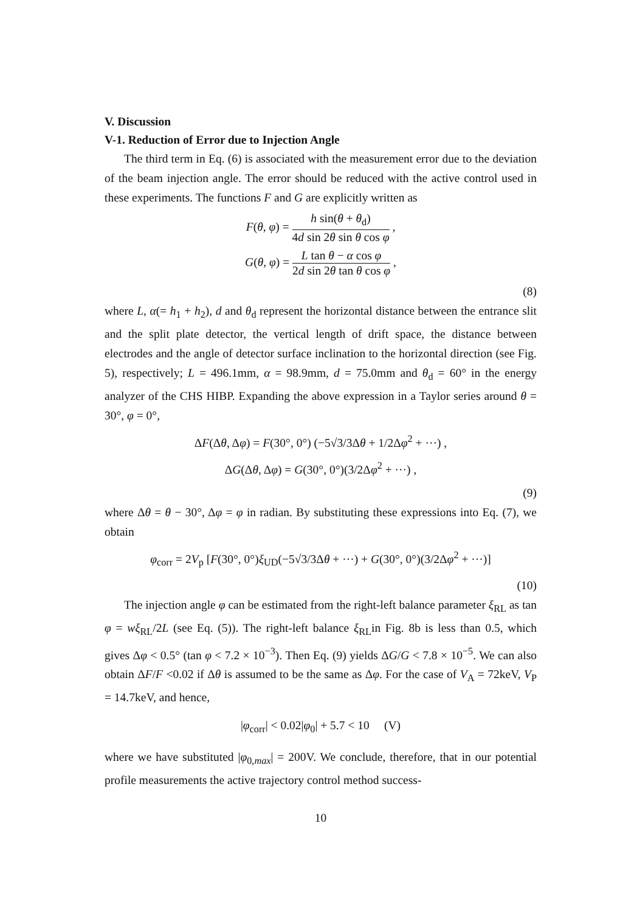V. Discussion
V-1. Reduction of Error due to Injection Angle
The third term in Eq. (6) is associated with the measurement error due to the deviation of the beam injection angle. The error should be reduced with the active control used in these experiments. The functions F and G are explicitly written as
F(θ, φ) = h sin(θ + θ<sub>d</sub>) 4d sin 2θ sin θ cos φ ,
G(θ, φ) = L tan θ − α cos φ 2d sin 2θ tan θ cos φ ,
(8)
where L, α(= h<sub>1</sub> + h<sub>2</sub>), d and θ<sub>d</sub> represent the horizontal distance between the entrance slit and the split plate detector, the vertical length of drift space, the distance between electrodes and the angle of detector surface inclination to the horizontal direction (see Fig. 5), respectively; L = 496.1mm, α = 98.9mm, d = 75.0mm and θ<sub>d</sub> = 60° in the energy analyzer of the CHS HIBP. Expanding the above expression in a Taylor series around θ = 30°, φ = 0°,
ΔF(Δθ, Δφ) = F(30°, 0°) (−5√3/3Δθ + 1/2Δφ<sup>2</sup> + ···) ,
ΔG(Δθ, Δφ) = G(30°, 0°)(3/2Δφ<sup>2</sup> + ···) ,
(9)
where Δθ = θ − 30°, Δφ = φ in radian. By substituting these expressions into Eq. (7), we obtain
φ<sub>corr</sub> = 2V<sub>p</sub> [F(30°, 0°)ξ<sub>UD</sub>(−5√3/3Δθ + ···) + G(30°, 0°)(3/2Δφ<sup>2</sup> + ···)]
(10)
The injection angle φ can be estimated from the right-left balance parameter ξ<sub>RL</sub> as tan φ = wξ<sub>RL</sub>/2L (see Eq. (5)). The right-left balance ξ<sub>RL</sub>in Fig. 8b is less than 0.5, which gives Δφ < 0.5° (tan φ < 7.2 × 10<sup>−3</sup>). Then Eq. (9) yields ΔG/G < 7.8 × 10<sup>−5</sup>. We can also obtain ΔF/F <0.02 if Δθ is assumed to be the same as Δφ. For the case of V<sub>A</sub> = 72keV, V<sub>P</sub> = 14.7keV, and hence,
|φ<sub>corr</sub>| < 0.02|φ<sub>0</sub>| + 5.7 < 10 (V)
where we have substituted |φ<sub>0,max</sub>| = 200V. We conclude, therefore, that in our potential profile measurements the active trajectory control method success-
10